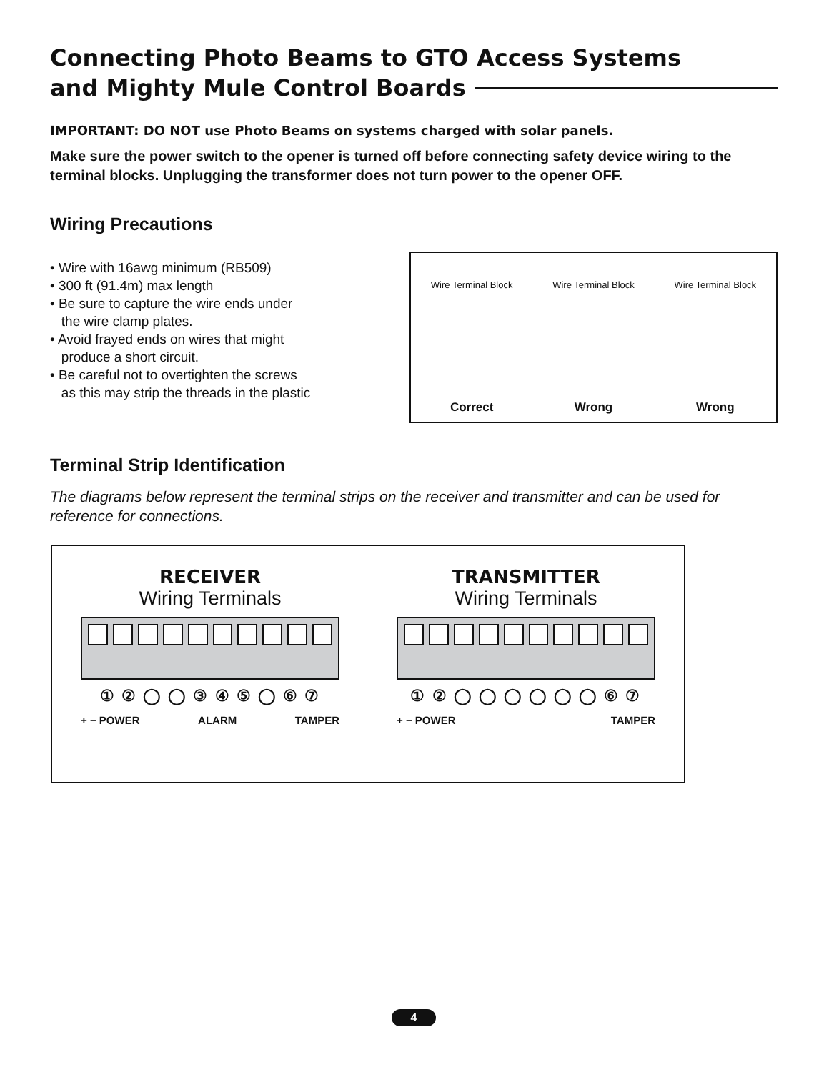Connecting Photo Beams to GTO Access Systems
and Mighty Mule Control Boards
IMPORTANT: DO NOT use Photo Beams on systems charged with solar panels.
Make sure the power switch to the opener is turned off before connecting safety device wiring to the terminal blocks. Unplugging the transformer does not turn power to the opener OFF.
Wiring Precautions
• Wire with 16awg minimum (RB509)
• 300 ft (91.4m) max length
• Be sure to capture the wire ends under
the wire clamp plates.
• Avoid frayed ends on wires that might
produce a short circuit.
• Be careful not to overtighten the screws
as this may strip the threads in the plastic
Wire Terminal Block
Correct
Wire Terminal Block
Wrong
Wire Terminal Block
Wrong
Terminal Strip Identification
The diagrams below represent the terminal strips on the receiver and transmitter and can be used for reference for connections.
RECEIVER
Wiring Terminals
① ② ◯ ◯ ③ ④ ⑤ ◯ ⑥ ⑦
+ − POWER ALARM TAMPER
TRANSMITTER
Wiring Terminals
① ② ◯ ◯ ◯ ◯ ◯ ◯ ⑥ ⑦
+ − POWER TAMPER
4